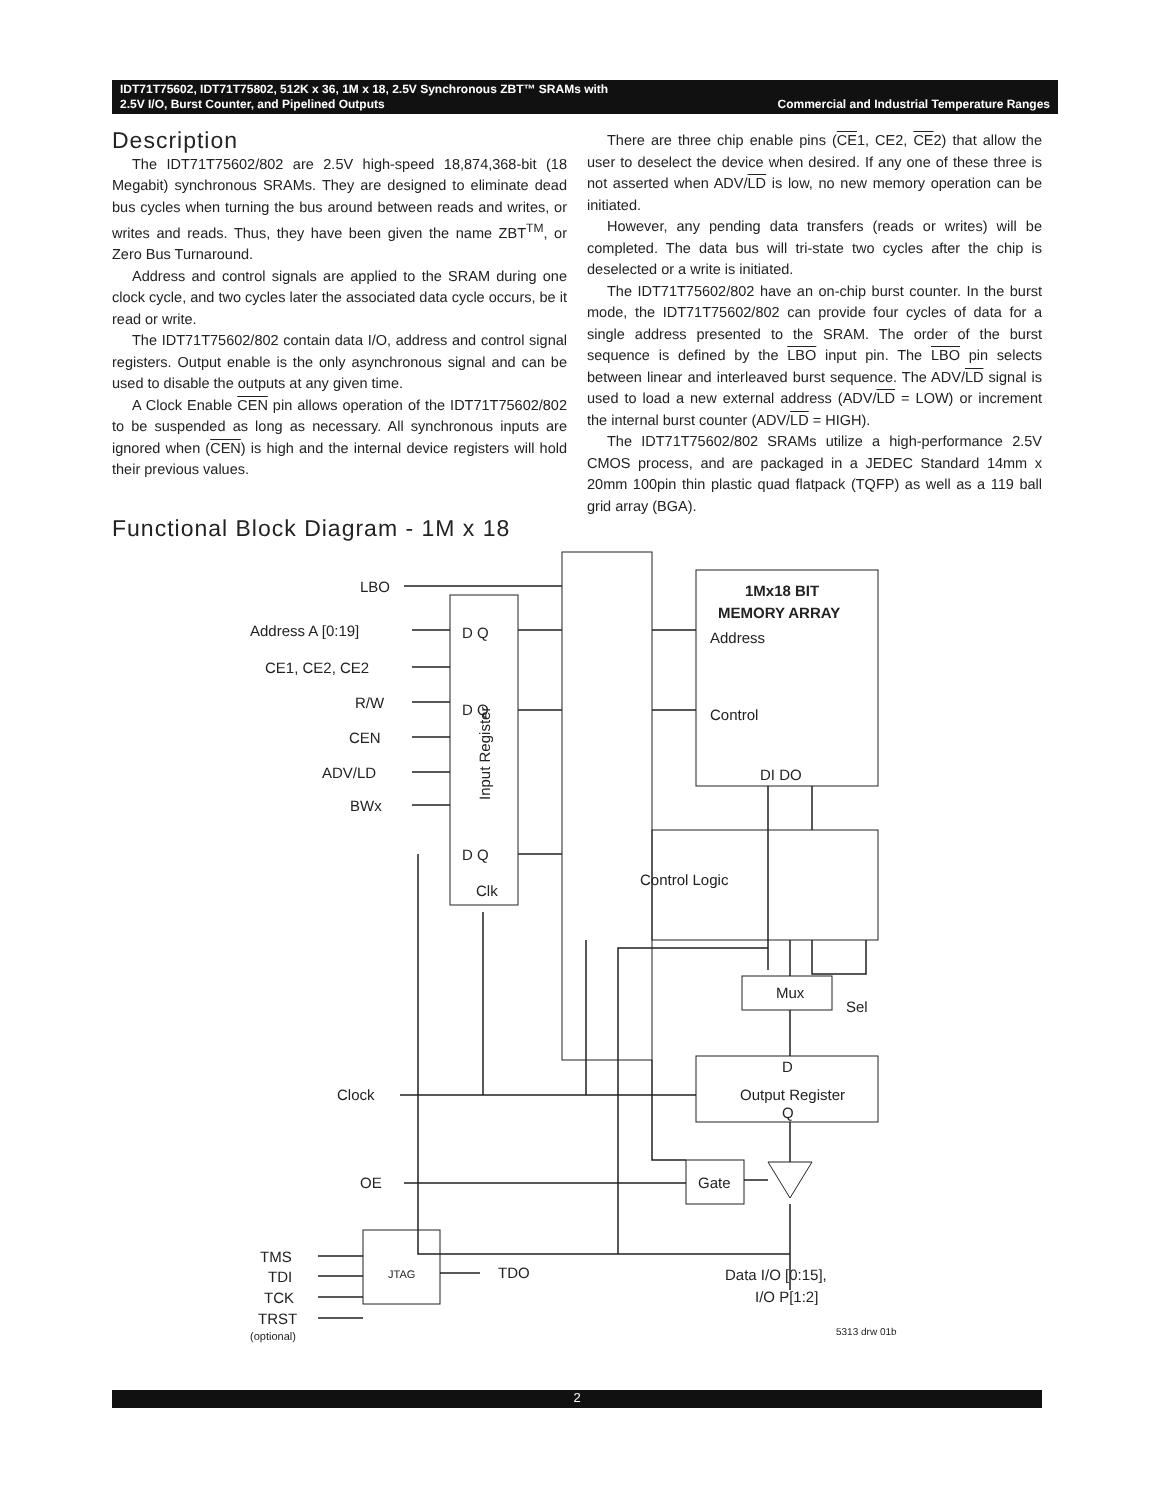IDT71T75602, IDT71T75802, 512K x 36, 1M x 18, 2.5V Synchronous ZBT™ SRAMs with
2.5V I/O, Burst Counter, and Pipelined Outputs Commercial and Industrial Temperature Ranges
Description
The IDT71T75602/802 are 2.5V high-speed 18,874,368-bit (18 Megabit) synchronous SRAMs. They are designed to eliminate dead bus cycles when turning the bus around between reads and writes, or writes and reads. Thus, they have been given the name ZBT<sup>TM</sup>, or Zero Bus Turnaround.
Address and control signals are applied to the SRAM during one clock cycle, and two cycles later the associated data cycle occurs, be it read or write.
The IDT71T75602/802 contain data I/O, address and control signal registers. Output enable is the only asynchronous signal and can be used to disable the outputs at any given time.
A Clock Enable CEN pin allows operation of the IDT71T75602/802 to be suspended as long as necessary. All synchronous inputs are ignored when (CEN) is high and the internal device registers will hold their previous values.
There are three chip enable pins (CE1, CE2, CE2) that allow the user to deselect the device when desired. If any one of these three is not asserted when ADV/LD is low, no new memory operation can be initiated.
However, any pending data transfers (reads or writes) will be completed. The data bus will tri-state two cycles after the chip is deselected or a write is initiated.
The IDT71T75602/802 have an on-chip burst counter. In the burst mode, the IDT71T75602/802 can provide four cycles of data for a single address presented to the SRAM. The order of the burst sequence is defined by the LBO input pin. The LBO pin selects between linear and interleaved burst sequence. The ADV/LD signal is used to load a new external address (ADV/LD = LOW) or increment the internal burst counter (ADV/LD = HIGH).
The IDT71T75602/802 SRAMs utilize a high-performance 2.5V CMOS process, and are packaged in a JEDEC Standard 14mm x 20mm 100pin thin plastic quad flatpack (TQFP) as well as a 119 ball grid array (BGA).
Functional Block Diagram - 1M x 18
LBO
Address A [0:19]
CE1, CE2, CE2
R/W
CEN
ADV/LD
BWx
D Q
D Q
D Q
Clk
Input Register
1Mx18 BIT
MEMORY ARRAY
Address
Control
DI DO
Control Logic
Mux
Sel
D
Output Register
Q
Gate
Clock
OE
TMS
TDI
TCK
TRST
(optional)
JTAG
TDO
Data I/O [0:15],
I/O P[1:2]
5313 drw 01b
2